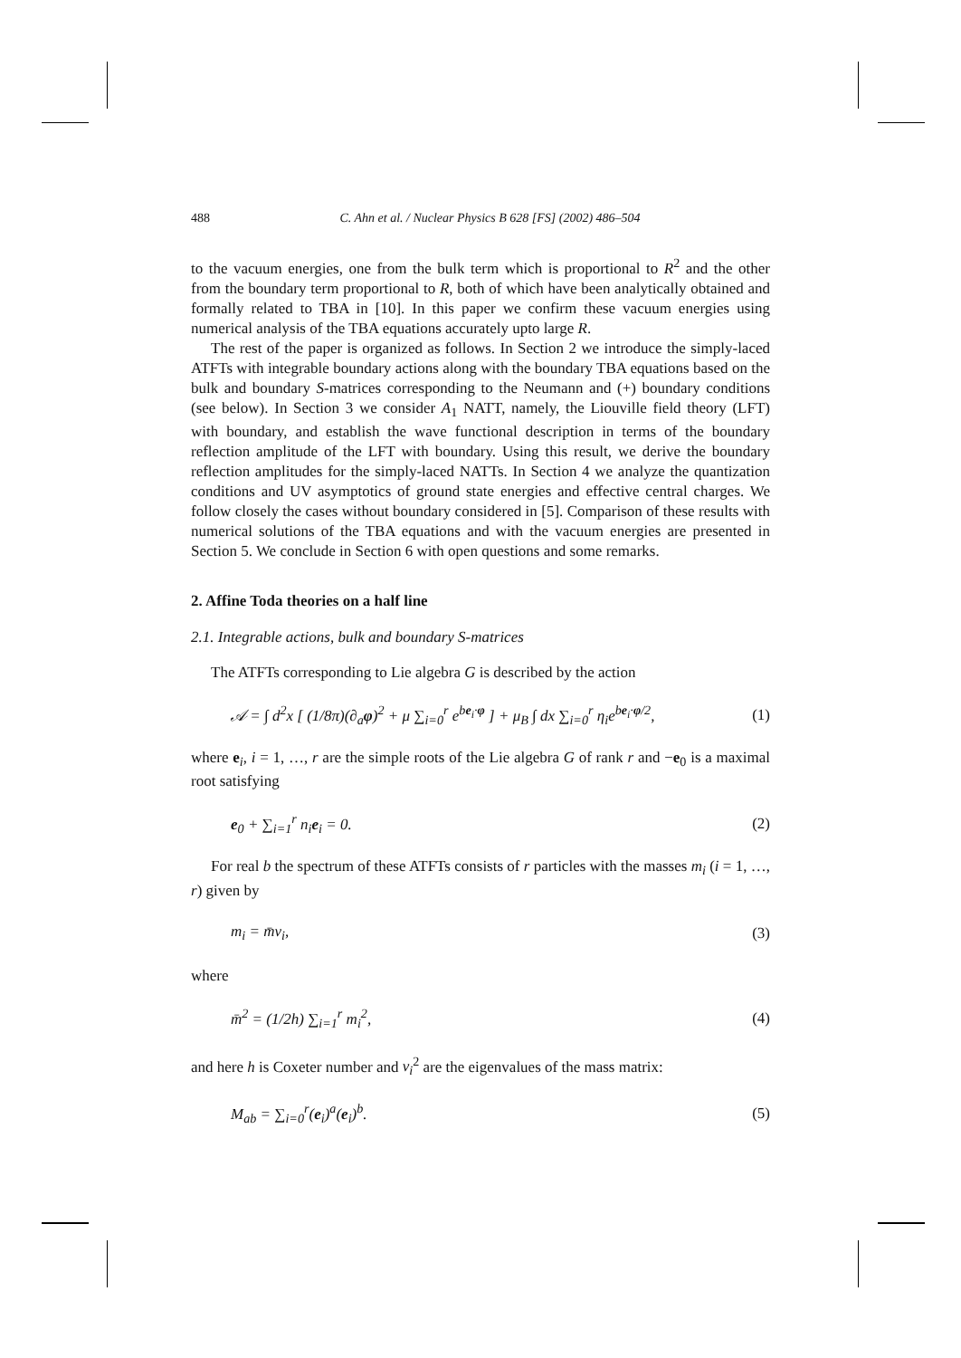488 C. Ahn et al. / Nuclear Physics B 628 [FS] (2002) 486–504
to the vacuum energies, one from the bulk term which is proportional to R<sup>2</sup> and the other from the boundary term proportional to R, both of which have been analytically obtained and formally related to TBA in [10]. In this paper we confirm these vacuum energies using numerical analysis of the TBA equations accurately upto large R.
The rest of the paper is organized as follows. In Section 2 we introduce the simply-laced ATFTs with integrable boundary actions along with the boundary TBA equations based on the bulk and boundary S-matrices corresponding to the Neumann and (+) boundary conditions (see below). In Section 3 we consider A<sub>1</sub> NATT, namely, the Liouville field theory (LFT) with boundary, and establish the wave functional description in terms of the boundary reflection amplitude of the LFT with boundary. Using this result, we derive the boundary reflection amplitudes for the simply-laced NATTs. In Section 4 we analyze the quantization conditions and UV asymptotics of ground state energies and effective central charges. We follow closely the cases without boundary considered in [5]. Comparison of these results with numerical solutions of the TBA equations and with the vacuum energies are presented in Section 5. We conclude in Section 6 with open questions and some remarks.
2. Affine Toda theories on a half line
2.1. Integrable actions, bulk and boundary S-matrices
The ATFTs corresponding to Lie algebra G is described by the action
𝒜 = ∫ d<sup>2</sup>x [ (1/8π)(∂<sub>a</sub>φ)<sup>2</sup> + μ ∑<sub>i=0</sub><sup>r</sup> e<sup>be<sub>i</sub>·φ</sup> ] + μ<sub>B</sub> ∫ dx ∑<sub>i=0</sub><sup>r</sup> η<sub>i</sub>e<sup>be<sub>i</sub>·φ/2</sup>, (1)
where e<sub>i</sub>, i = 1, …, r are the simple roots of the Lie algebra G of rank r and −e<sub>0</sub> is a maximal root satisfying
e<sub>0</sub> + ∑<sub>i=1</sub><sup>r</sup> n<sub>i</sub>e<sub>i</sub> = 0. (2)
For real b the spectrum of these ATFTs consists of r particles with the masses m<sub>i</sub> (i = 1, …, r) given by
m<sub>i</sub> = m̄ν<sub>i</sub>, (3)
where
m̄<sup>2</sup> = (1/2h) ∑<sub>i=1</sub><sup>r</sup> m<sub>i</sub><sup>2</sup>, (4)
and here h is Coxeter number and ν<sub>i</sub><sup>2</sup> are the eigenvalues of the mass matrix:
M<sub>ab</sub> = ∑<sub>i=0</sub><sup>r</sup>(e<sub>i</sub>)<sup>a</sup>(e<sub>i</sub>)<sup>b</sup>. (5)